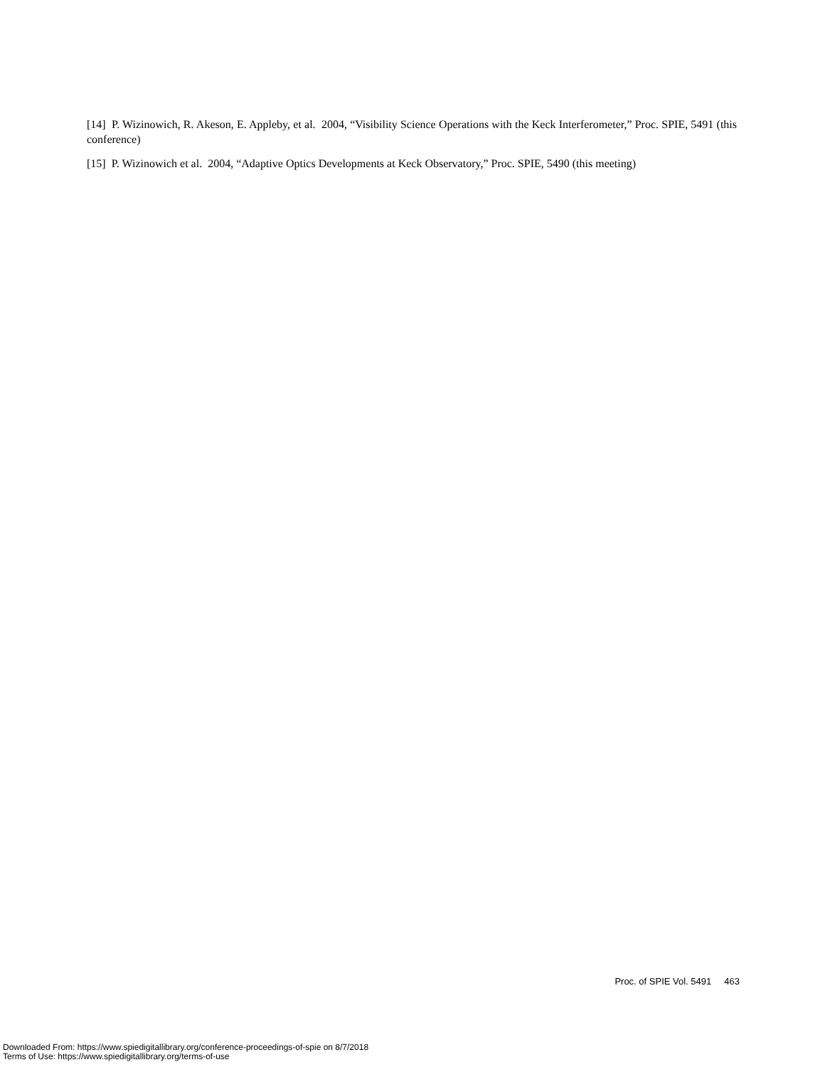[14] P. Wizinowich, R. Akeson, E. Appleby, et al. 2004, “Visibility Science Operations with the Keck Interferometer,” Proc. SPIE, 5491 (this conference)
[15] P. Wizinowich et al. 2004, “Adaptive Optics Developments at Keck Observatory,” Proc. SPIE, 5490 (this meeting)
Proc. of SPIE Vol. 5491 463
Downloaded From: https://www.spiedigitallibrary.org/conference-proceedings-of-spie on 8/7/2018
Terms of Use: https://www.spiedigitallibrary.org/terms-of-use